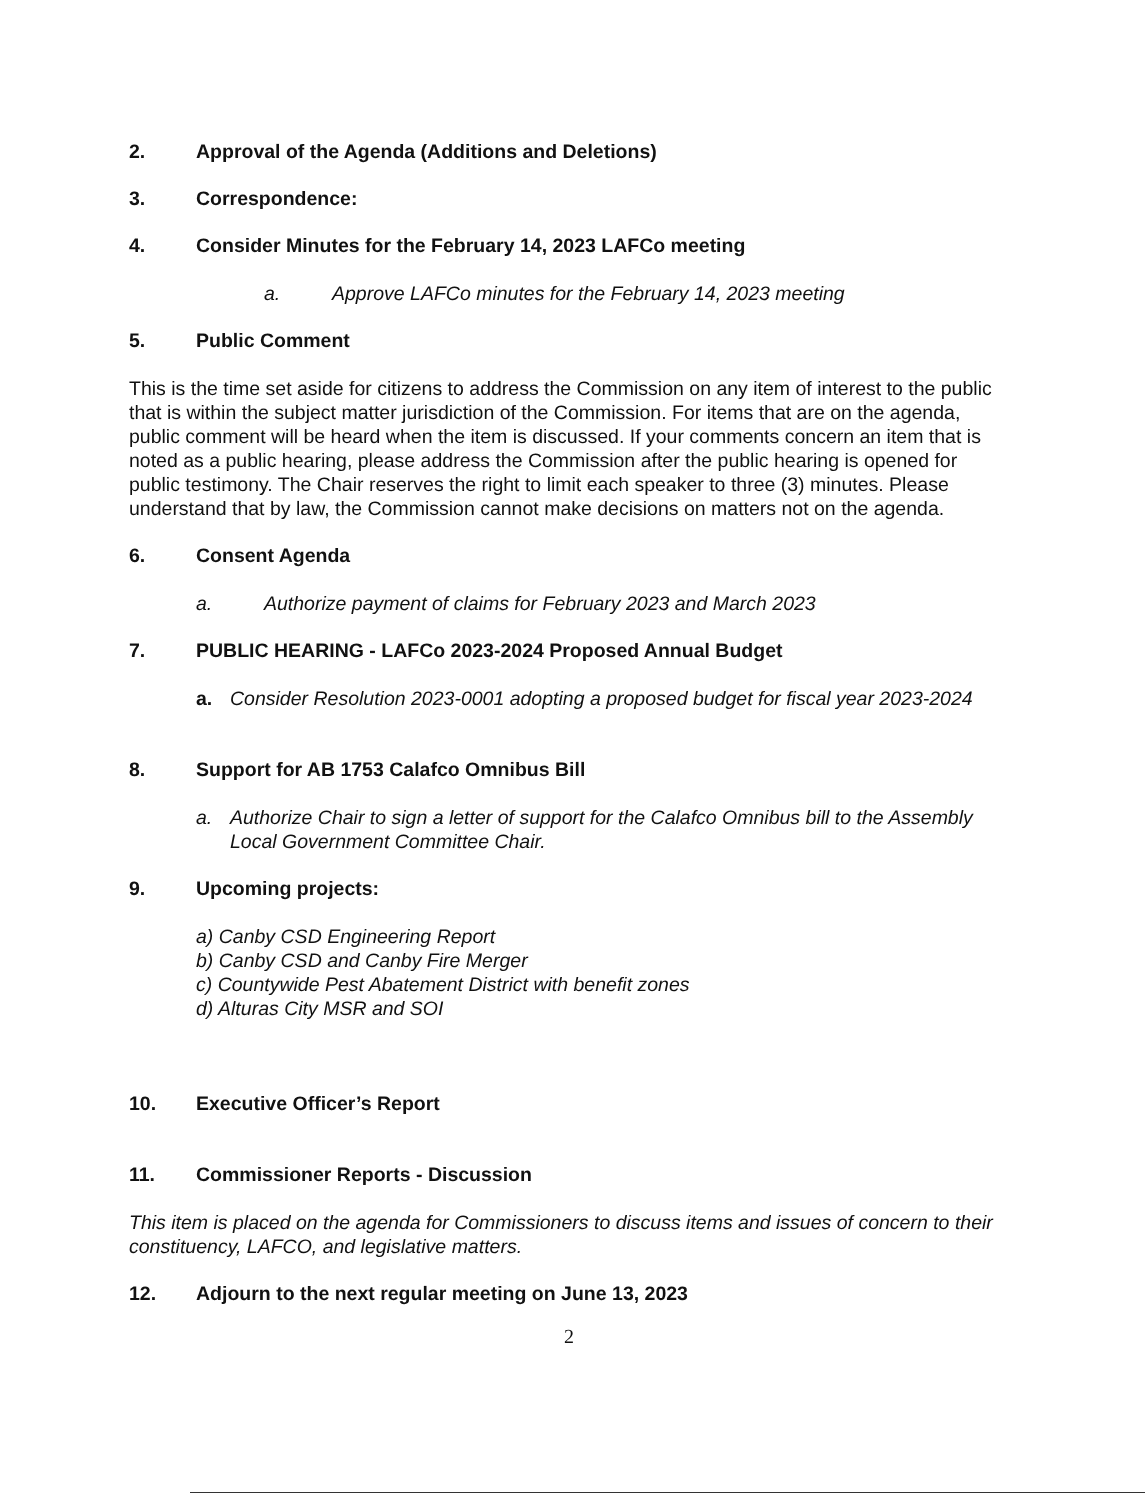2. Approval of the Agenda (Additions and Deletions)
3. Correspondence:
4. Consider Minutes for the February 14, 2023 LAFCo meeting
a. Approve LAFCo minutes for the February 14, 2023 meeting
5. Public Comment
This is the time set aside for citizens to address the Commission on any item of interest to the public that is within the subject matter jurisdiction of the Commission. For items that are on the agenda, public comment will be heard when the item is discussed. If your comments concern an item that is noted as a public hearing, please address the Commission after the public hearing is opened for public testimony. The Chair reserves the right to limit each speaker to three (3) minutes. Please understand that by law, the Commission cannot make decisions on matters not on the agenda.
6. Consent Agenda
a. Authorize payment of claims for February 2023 and March 2023
7. PUBLIC HEARING - LAFCo 2023-2024 Proposed Annual Budget
a. Consider Resolution 2023-0001 adopting a proposed budget for fiscal year 2023-2024
8. Support for AB 1753 Calafco Omnibus Bill
a. Authorize Chair to sign a letter of support for the Calafco Omnibus bill to the Assembly Local Government Committee Chair.
9. Upcoming projects:
a) Canby CSD Engineering Report
b) Canby CSD and Canby Fire Merger
c) Countywide Pest Abatement District with benefit zones
d) Alturas City MSR and SOI
10. Executive Officer’s Report
11. Commissioner Reports - Discussion
This item is placed on the agenda for Commissioners to discuss items and issues of concern to their constituency, LAFCO, and legislative matters.
12. Adjourn to the next regular meeting on June 13, 2023
2